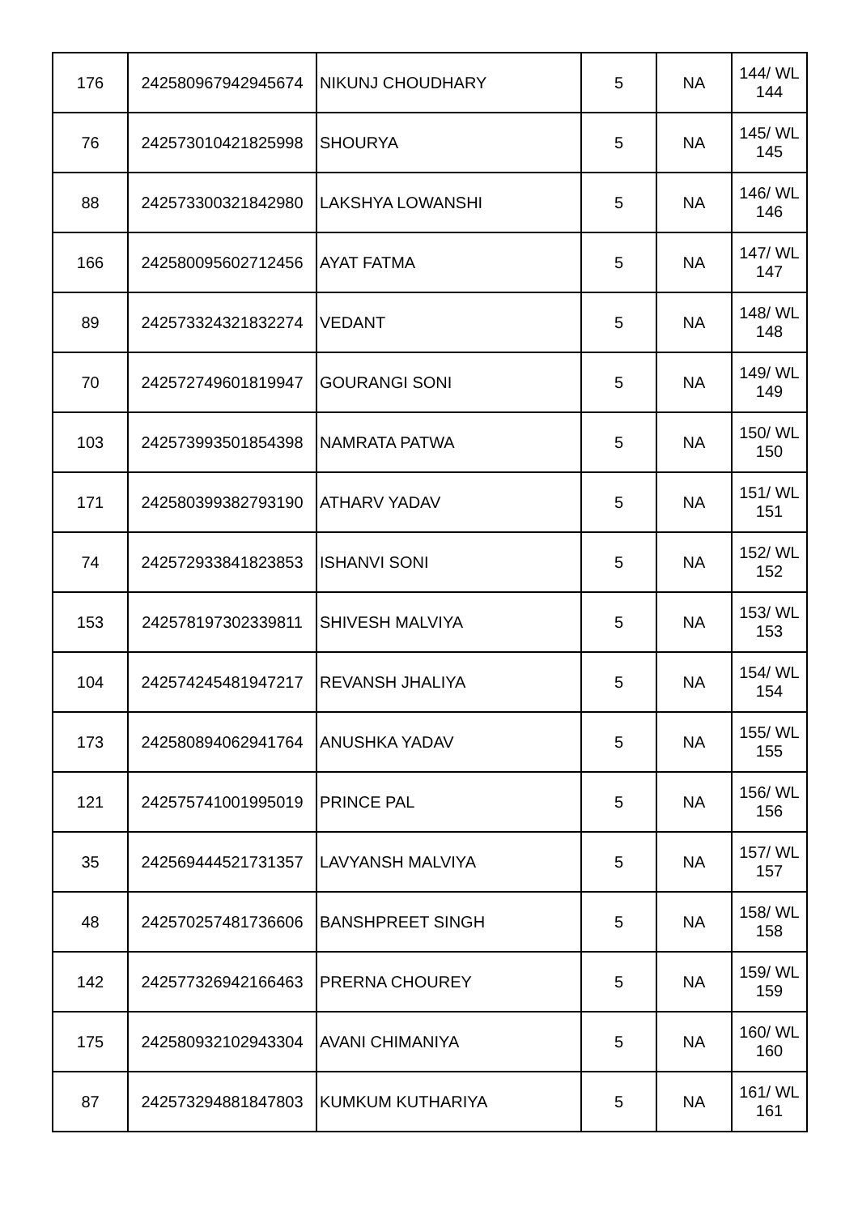| 176 | 242580967942945674 | NIKUNJ CHOUDHARY | 5 | NA | 144/ WL 144 |
| 76 | 242573010421825998 | SHOURYA | 5 | NA | 145/ WL 145 |
| 88 | 242573300321842980 | LAKSHYA LOWANSHI | 5 | NA | 146/ WL 146 |
| 166 | 242580095602712456 | AYAT FATMA | 5 | NA | 147/ WL 147 |
| 89 | 242573324321832274 | VEDANT | 5 | NA | 148/ WL 148 |
| 70 | 242572749601819947 | GOURANGI SONI | 5 | NA | 149/ WL 149 |
| 103 | 242573993501854398 | NAMRATA PATWA | 5 | NA | 150/ WL 150 |
| 171 | 242580399382793190 | ATHARV YADAV | 5 | NA | 151/ WL 151 |
| 74 | 242572933841823853 | ISHANVI SONI | 5 | NA | 152/ WL 152 |
| 153 | 242578197302339811 | SHIVESH MALVIYA | 5 | NA | 153/ WL 153 |
| 104 | 242574245481947217 | REVANSH JHALIYA | 5 | NA | 154/ WL 154 |
| 173 | 242580894062941764 | ANUSHKA YADAV | 5 | NA | 155/ WL 155 |
| 121 | 242575741001995019 | PRINCE PAL | 5 | NA | 156/ WL 156 |
| 35 | 242569444521731357 | LAVYANSH MALVIYA | 5 | NA | 157/ WL 157 |
| 48 | 242570257481736606 | BANSHPREET SINGH | 5 | NA | 158/ WL 158 |
| 142 | 242577326942166463 | PRERNA CHOUREY | 5 | NA | 159/ WL 159 |
| 175 | 242580932102943304 | AVANI CHIMANIYA | 5 | NA | 160/ WL 160 |
| 87 | 242573294881847803 | KUMKUM KUTHARIYA | 5 | NA | 161/ WL 161 |